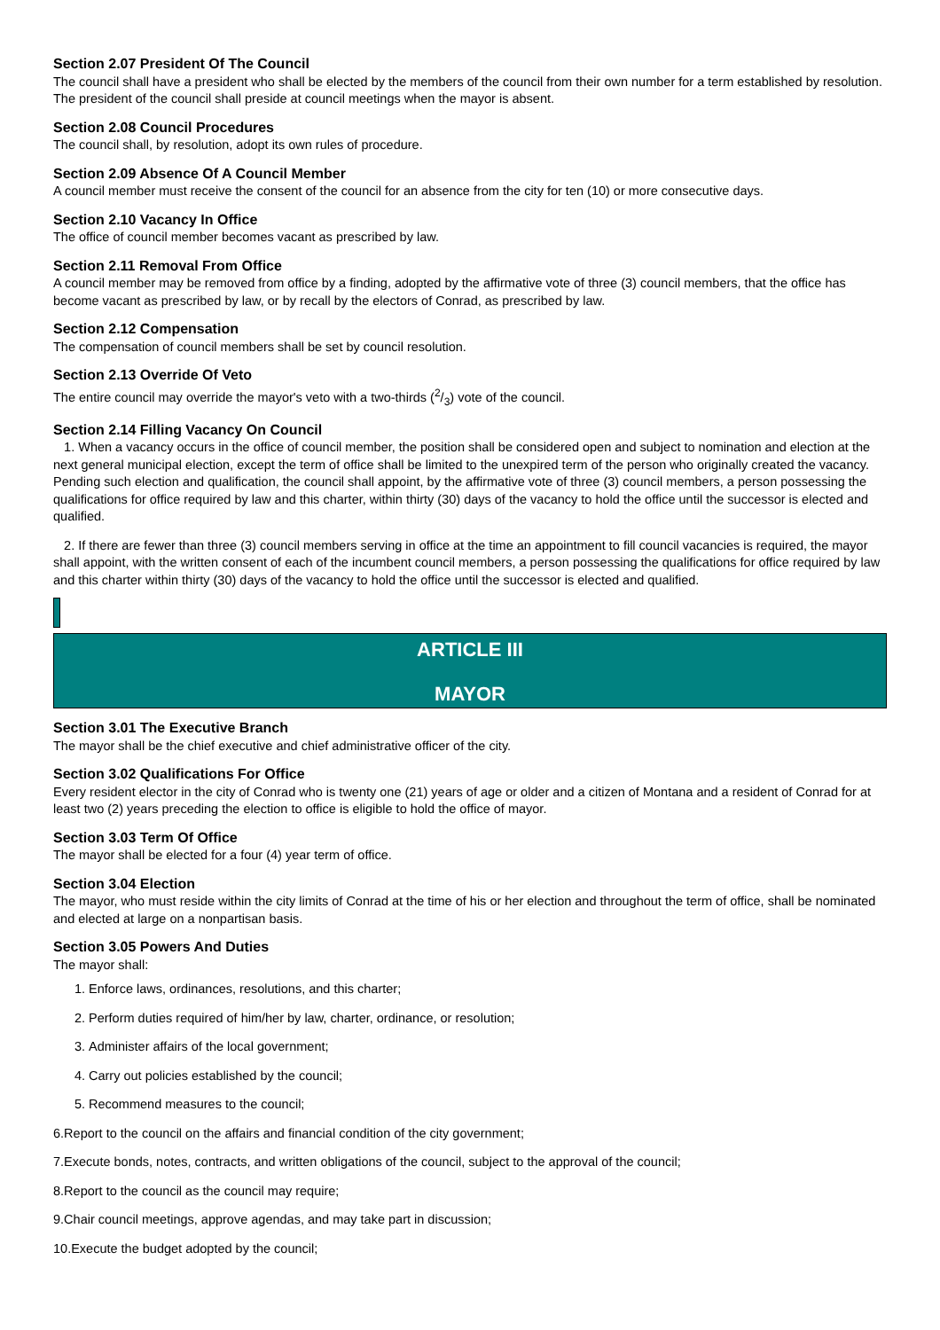Section 2.07 President Of The Council
The council shall have a president who shall be elected by the members of the council from their own number for a term established by resolution. The president of the council shall preside at council meetings when the mayor is absent.
Section 2.08 Council Procedures
The council shall, by resolution, adopt its own rules of procedure.
Section 2.09 Absence Of A Council Member
A council member must receive the consent of the council for an absence from the city for ten (10) or more consecutive days.
Section 2.10 Vacancy In Office
The office of council member becomes vacant as prescribed by law.
Section 2.11 Removal From Office
A council member may be removed from office by a finding, adopted by the affirmative vote of three (3) council members, that the office has become vacant as prescribed by law, or by recall by the electors of Conrad, as prescribed by law.
Section 2.12 Compensation
The compensation of council members shall be set by council resolution.
Section 2.13 Override Of Veto
The entire council may override the mayor's veto with a two-thirds (2/3) vote of the council.
Section 2.14 Filling Vacancy On Council
1. When a vacancy occurs in the office of council member, the position shall be considered open and subject to nomination and election at the next general municipal election, except the term of office shall be limited to the unexpired term of the person who originally created the vacancy. Pending such election and qualification, the council shall appoint, by the affirmative vote of three (3) council members, a person possessing the qualifications for office required by law and this charter, within thirty (30) days of the vacancy to hold the office until the successor is elected and qualified.
2. If there are fewer than three (3) council members serving in office at the time an appointment to fill council vacancies is required, the mayor shall appoint, with the written consent of each of the incumbent council members, a person possessing the qualifications for office required by law and this charter within thirty (30) days of the vacancy to hold the office until the successor is elected and qualified.
ARTICLE III
MAYOR
Section 3.01 The Executive Branch
The mayor shall be the chief executive and chief administrative officer of the city.
Section 3.02 Qualifications For Office
Every resident elector in the city of Conrad who is twenty one (21) years of age or older and a citizen of Montana and a resident of Conrad for at least two (2) years preceding the election to office is eligible to hold the office of mayor.
Section 3.03 Term Of Office
The mayor shall be elected for a four (4) year term of office.
Section 3.04 Election
The mayor, who must reside within the city limits of Conrad at the time of his or her election and throughout the term of office, shall be nominated and elected at large on a nonpartisan basis.
Section 3.05 Powers And Duties
The mayor shall:
1. Enforce laws, ordinances, resolutions, and this charter;
2. Perform duties required of him/her by law, charter, ordinance, or resolution;
3. Administer affairs of the local government;
4. Carry out policies established by the council;
5. Recommend measures to the council;
6.Report to the council on the affairs and financial condition of the city government;
7.Execute bonds, notes, contracts, and written obligations of the council, subject to the approval of the council;
8.Report to the council as the council may require;
9.Chair council meetings, approve agendas, and may take part in discussion;
10.Execute the budget adopted by the council;